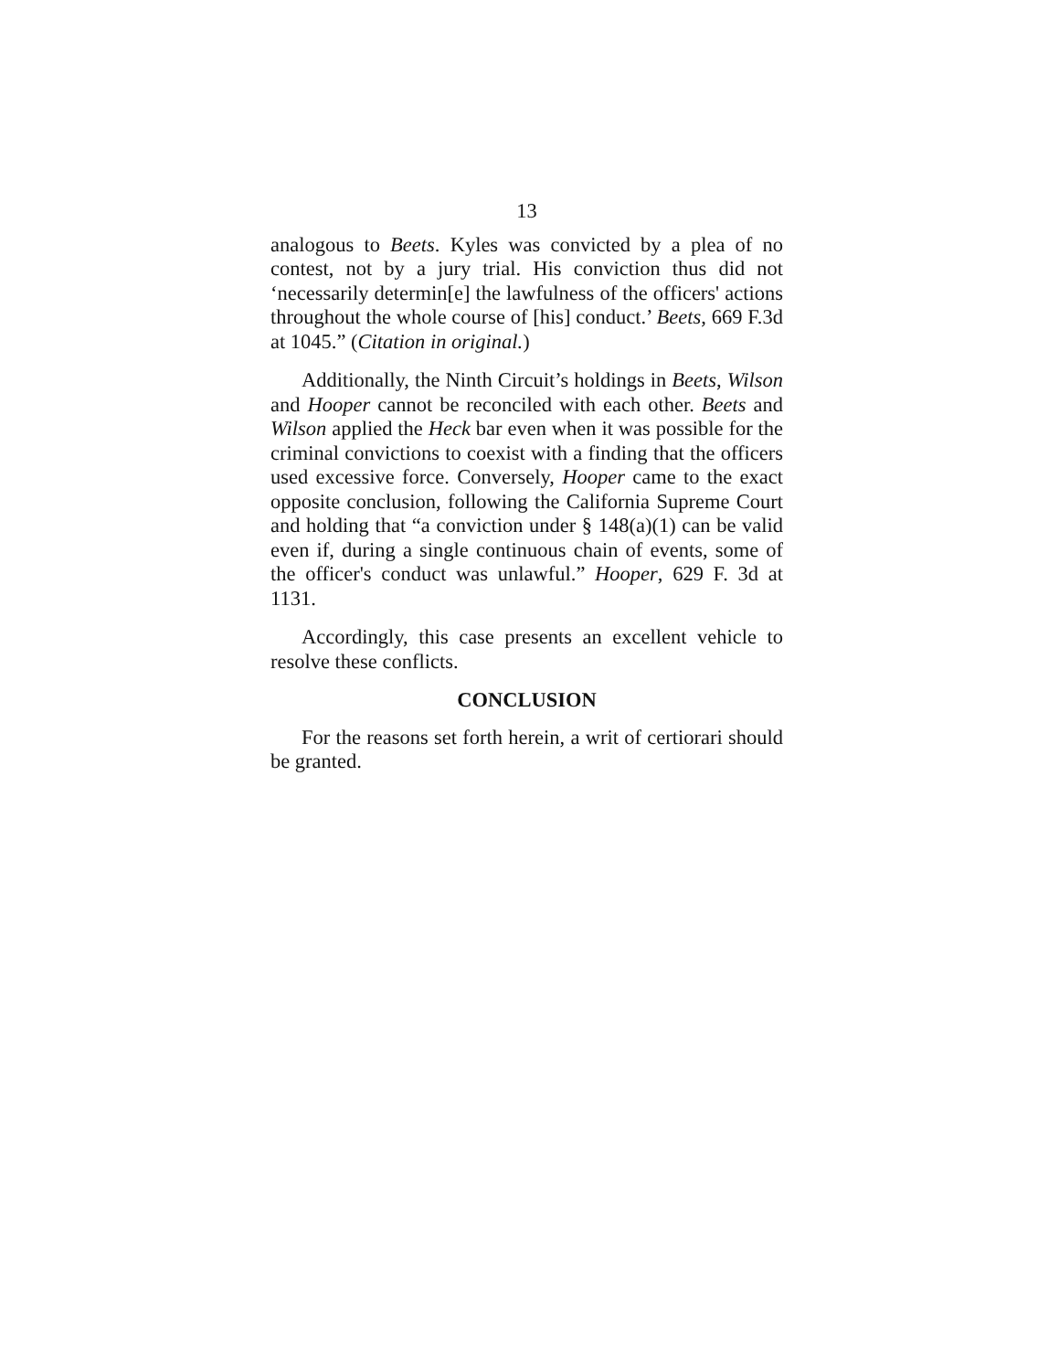13
analogous to Beets. Kyles was convicted by a plea of no contest, not by a jury trial. His conviction thus did not ‘necessarily determin[e] the lawfulness of the officers' actions throughout the whole course of [his] conduct.’ Beets, 669 F.3d at 1045.” (Citation in original.)
Additionally, the Ninth Circuit’s holdings in Beets, Wilson and Hooper cannot be reconciled with each other. Beets and Wilson applied the Heck bar even when it was possible for the criminal convictions to coexist with a finding that the officers used excessive force. Conversely, Hooper came to the exact opposite conclusion, following the California Supreme Court and holding that “a conviction under § 148(a)(1) can be valid even if, during a single continuous chain of events, some of the officer's conduct was unlawful.” Hooper, 629 F. 3d at 1131.
Accordingly, this case presents an excellent vehicle to resolve these conflicts.
CONCLUSION
For the reasons set forth herein, a writ of certiorari should be granted.